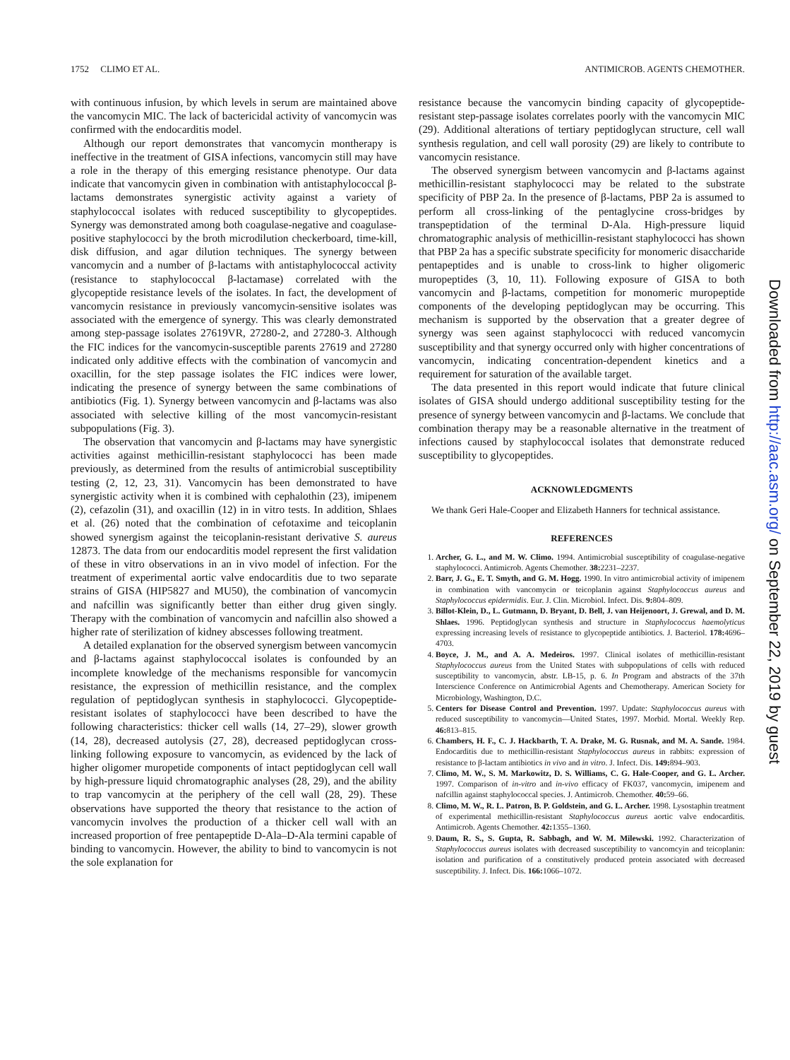1752 CLIMO ET AL. ANTIMICROB. AGENTS CHEMOTHER.
with continuous infusion, by which levels in serum are maintained above the vancomycin MIC. The lack of bactericidal activity of vancomycin was confirmed with the endocarditis model.
Although our report demonstrates that vancomycin montherapy is ineffective in the treatment of GISA infections, vancomycin still may have a role in the therapy of this emerging resistance phenotype. Our data indicate that vancomycin given in combination with antistaphylococcal β-lactams demonstrates synergistic activity against a variety of staphylococcal isolates with reduced susceptibility to glycopeptides. Synergy was demonstrated among both coagulase-negative and coagulase-positive staphylococci by the broth microdilution checkerboard, time-kill, disk diffusion, and agar dilution techniques. The synergy between vancomycin and a number of β-lactams with antistaphylococcal activity (resistance to staphylococcal β-lactamase) correlated with the glycopeptide resistance levels of the isolates. In fact, the development of vancomycin resistance in previously vancomycin-sensitive isolates was associated with the emergence of synergy. This was clearly demonstrated among step-passage isolates 27619VR, 27280-2, and 27280-3. Although the FIC indices for the vancomycin-susceptible parents 27619 and 27280 indicated only additive effects with the combination of vancomycin and oxacillin, for the step passage isolates the FIC indices were lower, indicating the presence of synergy between the same combinations of antibiotics (Fig. 1). Synergy between vancomycin and β-lactams was also associated with selective killing of the most vancomycin-resistant subpopulations (Fig. 3).
The observation that vancomycin and β-lactams may have synergistic activities against methicillin-resistant staphylococci has been made previously, as determined from the results of antimicrobial susceptibility testing (2, 12, 23, 31). Vancomycin has been demonstrated to have synergistic activity when it is combined with cephalothin (23), imipenem (2), cefazolin (31), and oxacillin (12) in in vitro tests. In addition, Shlaes et al. (26) noted that the combination of cefotaxime and teicoplanin showed synergism against the teicoplanin-resistant derivative S. aureus 12873. The data from our endocarditis model represent the first validation of these in vitro observations in an in vivo model of infection. For the treatment of experimental aortic valve endocarditis due to two separate strains of GISA (HIP5827 and MU50), the combination of vancomycin and nafcillin was significantly better than either drug given singly. Therapy with the combination of vancomycin and nafcillin also showed a higher rate of sterilization of kidney abscesses following treatment.
A detailed explanation for the observed synergism between vancomycin and β-lactams against staphylococcal isolates is confounded by an incomplete knowledge of the mechanisms responsible for vancomycin resistance, the expression of methicillin resistance, and the complex regulation of peptidoglycan synthesis in staphylococci. Glycopeptide-resistant isolates of staphylococci have been described to have the following characteristics: thicker cell walls (14, 27–29), slower growth (14, 28), decreased autolysis (27, 28), decreased peptidoglycan cross-linking following exposure to vancomycin, as evidenced by the lack of higher oligomer muropetide components of intact peptidoglycan cell wall by high-pressure liquid chromatographic analyses (28, 29), and the ability to trap vancomycin at the periphery of the cell wall (28, 29). These observations have supported the theory that resistance to the action of vancomycin involves the production of a thicker cell wall with an increased proportion of free pentapeptide D-Ala–D-Ala termini capable of binding to vancomycin. However, the ability to bind to vancomycin is not the sole explanation for
resistance because the vancomycin binding capacity of glycopeptide-resistant step-passage isolates correlates poorly with the vancomycin MIC (29). Additional alterations of tertiary peptidoglycan structure, cell wall synthesis regulation, and cell wall porosity (29) are likely to contribute to vancomycin resistance.
The observed synergism between vancomycin and β-lactams against methicillin-resistant staphylococci may be related to the substrate specificity of PBP 2a. In the presence of β-lactams, PBP 2a is assumed to perform all cross-linking of the pentaglycine cross-bridges by transpeptidation of the terminal D-Ala. High-pressure liquid chromatographic analysis of methicillin-resistant staphylococci has shown that PBP 2a has a specific substrate specificity for monomeric disaccharide pentapeptides and is unable to cross-link to higher oligomeric muropeptides (3, 10, 11). Following exposure of GISA to both vancomycin and β-lactams, competition for monomeric muropeptide components of the developing peptidoglycan may be occurring. This mechanism is supported by the observation that a greater degree of synergy was seen against staphylococci with reduced vancomycin susceptibility and that synergy occurred only with higher concentrations of vancomycin, indicating concentration-dependent kinetics and a requirement for saturation of the available target.
The data presented in this report would indicate that future clinical isolates of GISA should undergo additional susceptibility testing for the presence of synergy between vancomycin and β-lactams. We conclude that combination therapy may be a reasonable alternative in the treatment of infections caused by staphylococcal isolates that demonstrate reduced susceptibility to glycopeptides.
ACKNOWLEDGMENTS
We thank Geri Hale-Cooper and Elizabeth Hanners for technical assistance.
REFERENCES
1. Archer, G. L., and M. W. Climo. 1994. Antimicrobial susceptibility of coagulase-negative staphylococci. Antimicrob. Agents Chemother. 38: 2231–2237.
2. Barr, J. G., E. T. Smyth, and G. M. Hogg. 1990. In vitro antimicrobial activity of imipenem in combination with vancomycin or teicoplanin against Staphylococcus aureus and Staphylococcus epidermidis. Eur. J. Clin. Microbiol. Infect. Dis. 9: 804–809.
3. Billot-Klein, D., L. Gutmann, D. Bryant, D. Bell, J. van Heijenoort, J. Grewal, and D. M. Shlaes. 1996. Peptidoglycan synthesis and structure in Staphylococcus haemolyticus expressing increasing levels of resistance to glycopeptide antibiotics. J. Bacteriol. 178: 4696–4703.
4. Boyce, J. M., and A. A. Medeiros. 1997. Clinical isolates of methicillin-resistant Staphylococcus aureus from the United States with subpopulations of cells with reduced susceptibility to vancomycin, abstr. LB-15, p. 6. In Program and abstracts of the 37th Interscience Conference on Antimicrobial Agents and Chemotherapy. American Society for Microbiology, Washington, D.C.
5. Centers for Disease Control and Prevention. 1997. Update: Staphylococcus aureus with reduced susceptibility to vancomycin—United States, 1997. Morbid. Mortal. Weekly Rep. 46: 813–815.
6. Chambers, H. F., C. J. Hackbarth, T. A. Drake, M. G. Rusnak, and M. A. Sande. 1984. Endocarditis due to methicillin-resistant Staphylococcus aureus in rabbits: expression of resistance to β-lactam antibiotics in vivo and in vitro. J. Infect. Dis. 149: 894–903.
7. Climo, M. W., S. M. Markowitz, D. S. Williams, C. G. Hale-Cooper, and G. L. Archer. 1997. Comparison of in-vitro and in-vivo efficacy of FK037, vancomycin, imipenem and nafcillin against staphylococcal species. J. Antimicrob. Chemother. 40: 59–66.
8. Climo, M. W., R. L. Patron, B. P. Goldstein, and G. L. Archer. 1998. Lysostaphin treatment of experimental methicillin-resistant Staphylococcus aureus aortic valve endocarditis. Antimicrob. Agents Chemother. 42: 1355–1360.
9. Daum, R. S., S. Gupta, R. Sabbagh, and W. M. Milewski. 1992. Characterization of Staphylococcus aureus isolates with decreased susceptibility to vancomcyin and teicoplanin: isolation and purification of a constitutively produced protein associated with decreased susceptibility. J. Infect. Dis. 166: 1066–1072.
Downloaded from http://aac.asm.org/ on September 22, 2019 by guest